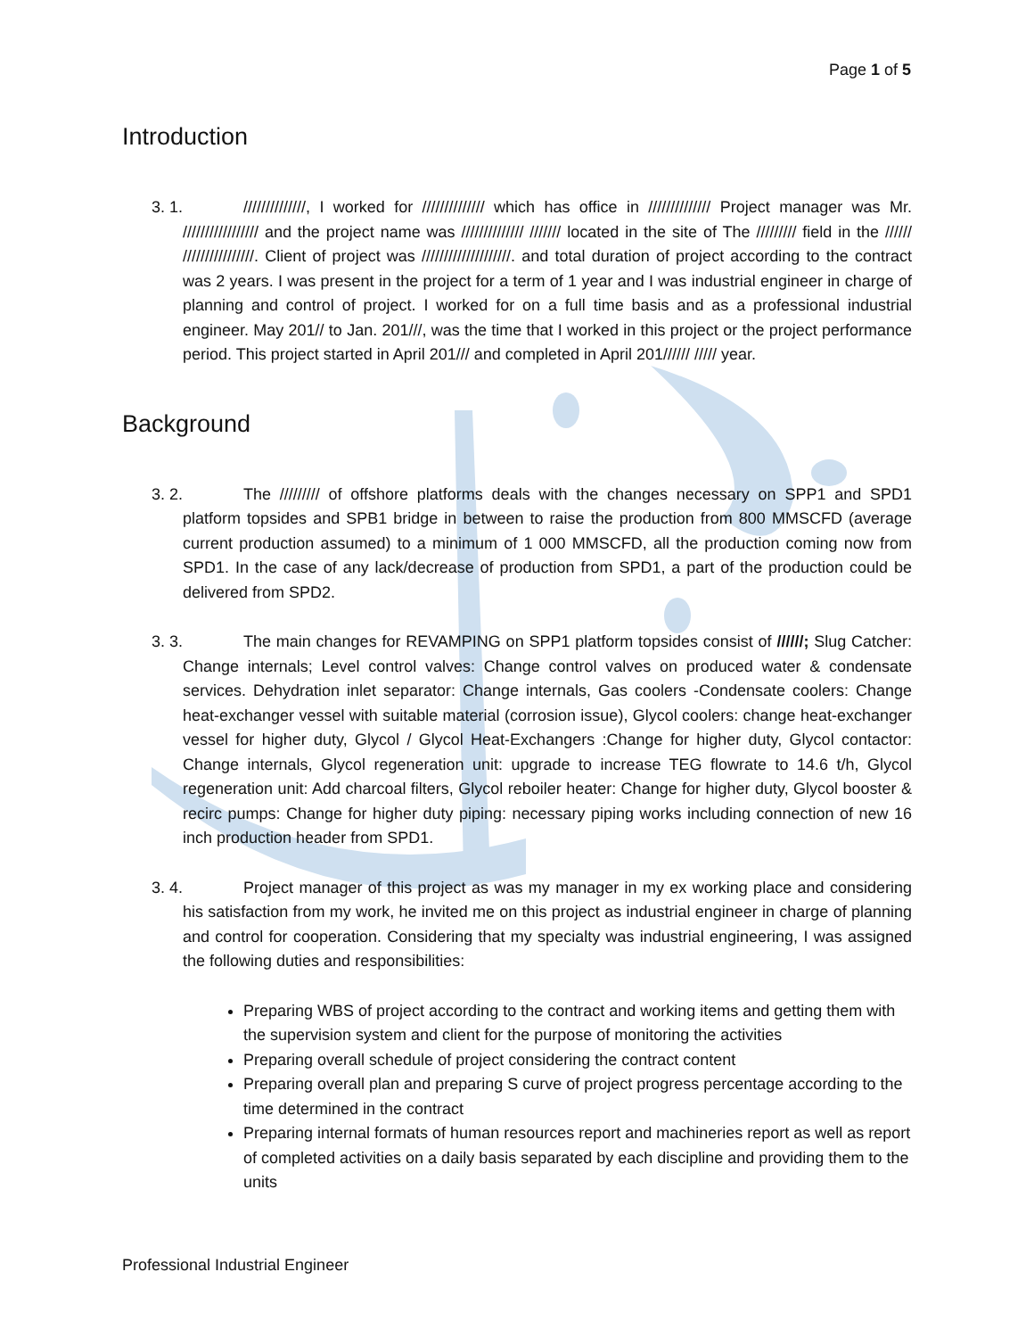Page 1 of 5
Introduction
3. 1. //////////////, I worked for ////////////// which has office in ////////////// Project manager was Mr. ///////////////// and the project name was ////////////// /////// located in the site of The ///////// field in the ////// ////////////////. Client of project was ////////////////////. and total duration of project according to the contract was 2 years. I was present in the project for a term of 1 year and I was industrial engineer in charge of planning and control of project. I worked for on a full time basis and as a professional industrial engineer. May 201// to Jan. 201///, was the time that I worked in this project or the project performance period. This project started in April 201/// and completed in April 201////// ///// year.
Background
3. 2. The ///////// of offshore platforms deals with the changes necessary on SPP1 and SPD1 platform topsides and SPB1 bridge in between to raise the production from 800 MMSCFD (average current production assumed) to a minimum of 1 000 MMSCFD, all the production coming now from SPD1. In the case of any lack/decrease of production from SPD1, a part of the production could be delivered from SPD2.
3. 3. The main changes for REVAMPING on SPP1 platform topsides consist of //////; Slug Catcher: Change internals; Level control valves: Change control valves on produced water & condensate services. Dehydration inlet separator: Change internals, Gas coolers -Condensate coolers: Change heat-exchanger vessel with suitable material (corrosion issue), Glycol coolers: change heat-exchanger vessel for higher duty, Glycol / Glycol Heat-Exchangers :Change for higher duty, Glycol contactor: Change internals, Glycol regeneration unit: upgrade to increase TEG flowrate to 14.6 t/h, Glycol regeneration unit: Add charcoal filters, Glycol reboiler heater: Change for higher duty, Glycol booster & recirc pumps: Change for higher duty piping: necessary piping works including connection of new 16 inch production header from SPD1.
3. 4. Project manager of this project as was my manager in my ex working place and considering his satisfaction from my work, he invited me on this project as industrial engineer in charge of planning and control for cooperation. Considering that my specialty was industrial engineering, I was assigned the following duties and responsibilities:
Preparing WBS of project according to the contract and working items and getting them with the supervision system and client for the purpose of monitoring the activities
Preparing overall schedule of project considering the contract content
Preparing overall plan and preparing S curve of project progress percentage according to the time determined in the contract
Preparing internal formats of human resources report and machineries report as well as report of completed activities on a daily basis separated by each discipline and providing them to the units
Professional Industrial Engineer